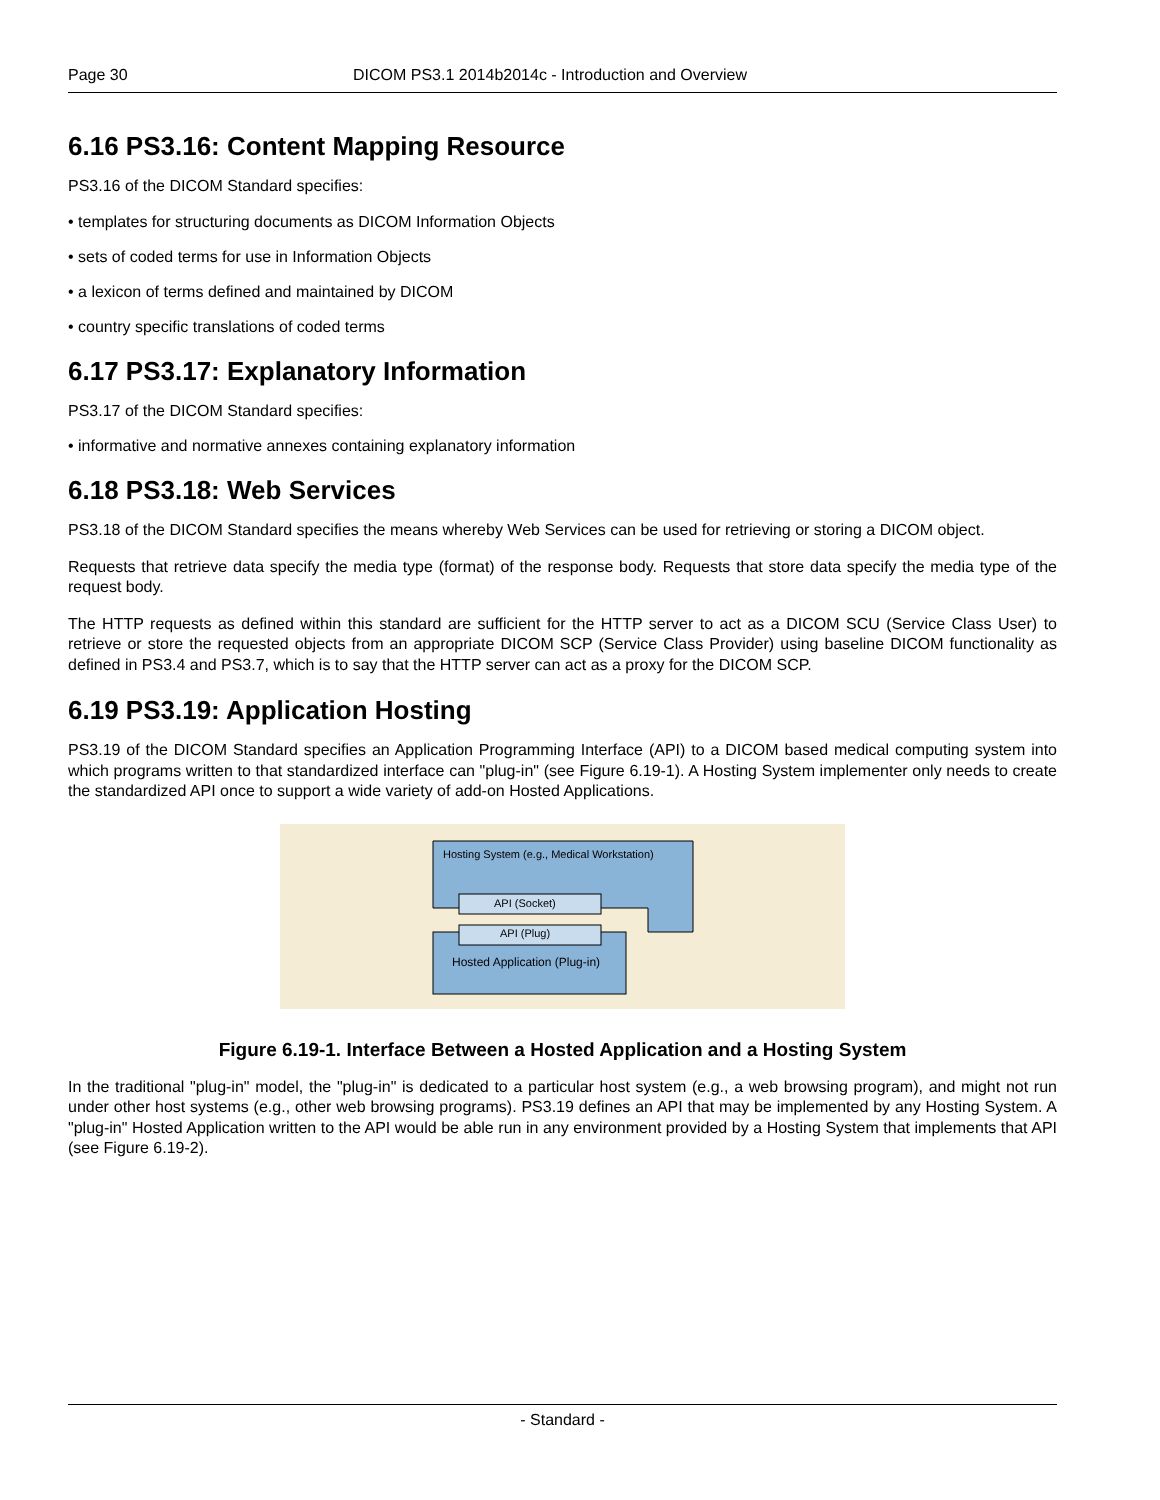Page 30 DICOM PS3.1 2014b2014c - Introduction and Overview
6.16 PS3.16: Content Mapping Resource
PS3.16 of the DICOM Standard specifies:
• templates for structuring documents as DICOM Information Objects
• sets of coded terms for use in Information Objects
• a lexicon of terms defined and maintained by DICOM
• country specific translations of coded terms
6.17 PS3.17: Explanatory Information
PS3.17 of the DICOM Standard specifies:
• informative and normative annexes containing explanatory information
6.18 PS3.18: Web Services
PS3.18 of the DICOM Standard specifies the means whereby Web Services can be used for retrieving or storing a DICOM object.
Requests that retrieve data specify the media type (format) of the response body. Requests that store data specify the media type of the request body.
The HTTP requests as defined within this standard are sufficient for the HTTP server to act as a DICOM SCU (Service Class User) to retrieve or store the requested objects from an appropriate DICOM SCP (Service Class Provider) using baseline DICOM functionality as defined in PS3.4 and PS3.7, which is to say that the HTTP server can act as a proxy for the DICOM SCP.
6.19 PS3.19: Application Hosting
PS3.19 of the DICOM Standard specifies an Application Programming Interface (API) to a DICOM based medical computing system into which programs written to that standardized interface can "plug-in" (see Figure 6.19-1). A Hosting System implementer only needs to create the standardized API once to support a wide variety of add-on Hosted Applications.
Hosting System (e.g., Medical Workstation)
API (Socket)
API (Plug)
Hosted Application (Plug-in)
Figure 6.19-1. Interface Between a Hosted Application and a Hosting System
In the traditional "plug-in" model, the "plug-in" is dedicated to a particular host system (e.g., a web browsing program), and might not run under other host systems (e.g., other web browsing programs). PS3.19 defines an API that may be implemented by any Hosting System. A "plug-in" Hosted Application written to the API would be able run in any environment provided by a Hosting System that implements that API (see Figure 6.19-2).
- Standard -